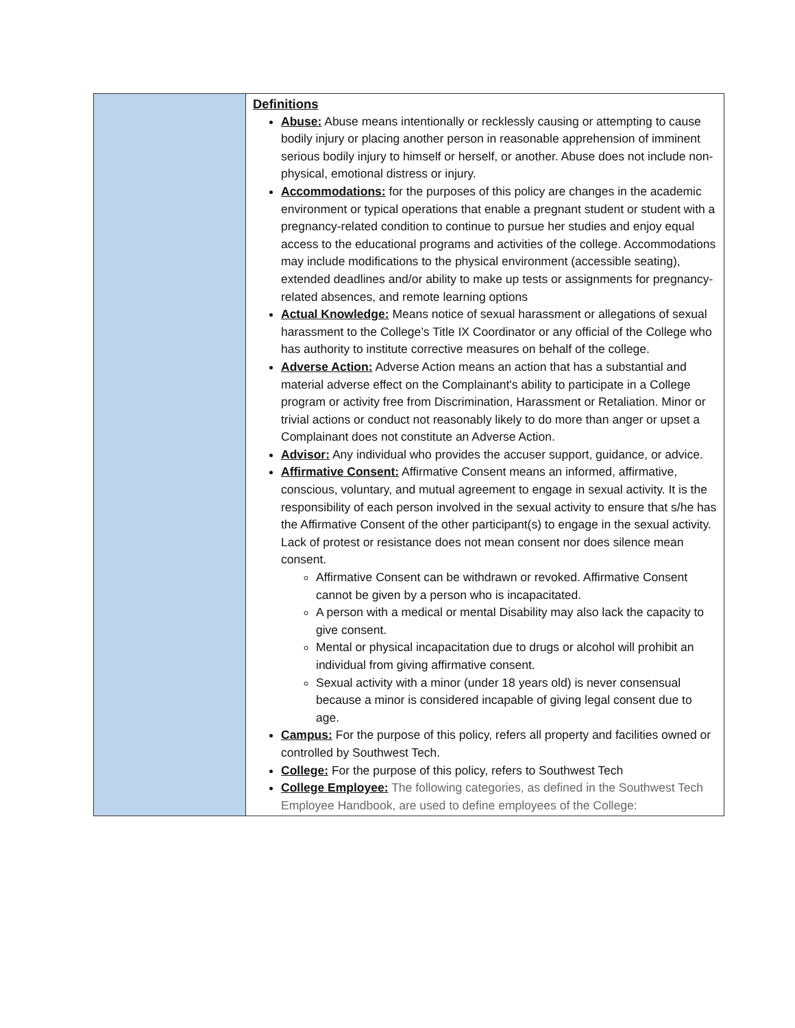| | Definitions Abuse: Abuse means intentionally or recklessly causing or attempting to cause bodily injury or placing another person in reasonable apprehension of imminent serious bodily injury to himself or herself, or another. Abuse does not include non-physical, emotional distress or injury. Accommodations: for the purposes of this policy are changes in the academic environment or typical operations that enable a pregnant student or student with a pregnancy-related condition to continue to pursue her studies and enjoy equal access to the educational programs and activities of the college. Accommodations may include modifications to the physical environment (accessible seating), extended deadlines and/or ability to make up tests or assignments for pregnancy-related absences, and remote learning options Actual Knowledge: Means notice of sexual harassment or allegations of sexual harassment to the College’s Title IX Coordinator or any official of the College who has authority to institute corrective measures on behalf of the college. Adverse Action: Adverse Action means an action that has a substantial and material adverse effect on the Complainant's ability to participate in a College program or activity free from Discrimination, Harassment or Retaliation. Minor or trivial actions or conduct not reasonably likely to do more than anger or upset a Complainant does not constitute an Adverse Action. Advisor: Any individual who provides the accuser support, guidance, or advice. Affirmative Consent: Affirmative Consent means an informed, affirmative, conscious, voluntary, and mutual agreement to engage in sexual activity. It is the responsibility of each person involved in the sexual activity to ensure that s/he has the Affirmative Consent of the other participant(s) to engage in the sexual activity. Lack of protest or resistance does not mean consent nor does silence mean consent. Affirmative Consent can be withdrawn or revoked. Affirmative Consent cannot be given by a person who is incapacitated. A person with a medical or mental Disability may also lack the capacity to give consent. Mental or physical incapacitation due to drugs or alcohol will prohibit an individual from giving affirmative consent. Sexual activity with a minor (under 18 years old) is never consensual because a minor is considered incapable of giving legal consent due to age. Campus: For the purpose of this policy, refers all property and facilities owned or controlled by Southwest Tech. College: For the purpose of this policy, refers to Southwest Tech College Employee: The following categories, as defined in the Southwest Tech Employee Handbook, are used to define employees of the College: |